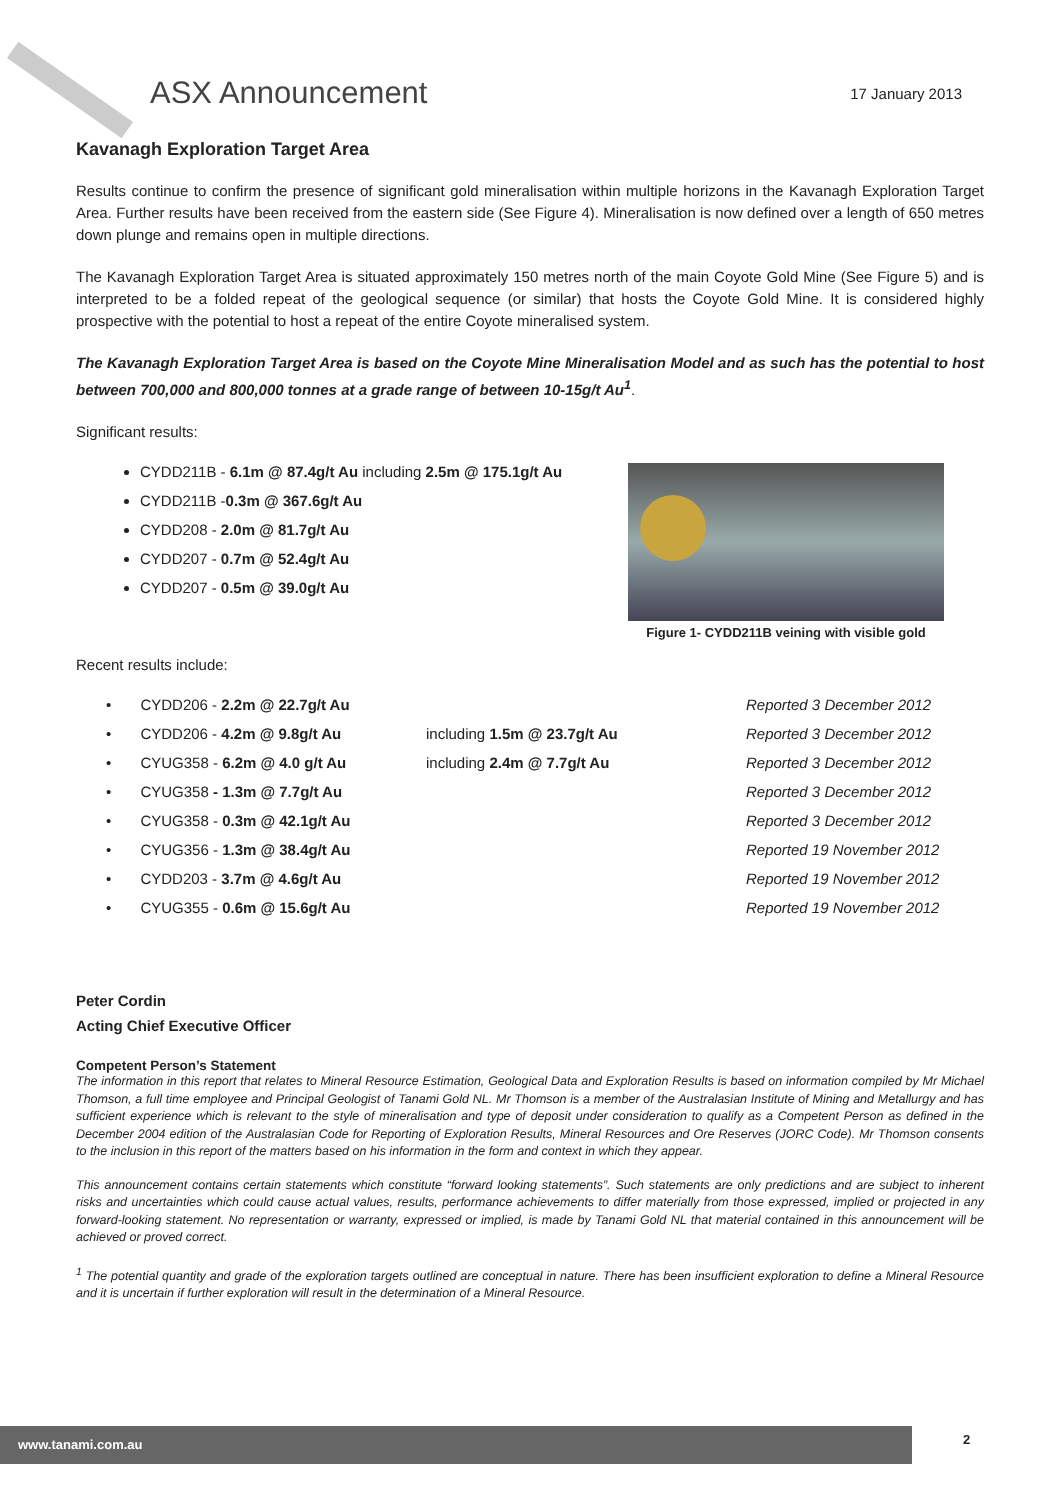ASX Announcement
17 January 2013
Kavanagh Exploration Target Area
Results continue to confirm the presence of significant gold mineralisation within multiple horizons in the Kavanagh Exploration Target Area. Further results have been received from the eastern side (See Figure 4). Mineralisation is now defined over a length of 650 metres down plunge and remains open in multiple directions.
The Kavanagh Exploration Target Area is situated approximately 150 metres north of the main Coyote Gold Mine (See Figure 5) and is interpreted to be a folded repeat of the geological sequence (or similar) that hosts the Coyote Gold Mine. It is considered highly prospective with the potential to host a repeat of the entire Coyote mineralised system.
The Kavanagh Exploration Target Area is based on the Coyote Mine Mineralisation Model and as such has the potential to host between 700,000 and 800,000 tonnes at a grade range of between 10-15g/t Au<sup>1</sup>.
Significant results:
CYDD211B - 6.1m @ 87.4g/t Au including 2.5m @ 175.1g/t Au
CYDD211B -0.3m @ 367.6g/t Au
CYDD208 - 2.0m @ 81.7g/t Au
CYDD207 - 0.7m @ 52.4g/t Au
CYDD207 - 0.5m @ 39.0g/t Au
Figure 1- CYDD211B veining with visible gold
Recent results include:
| • CYDD206 - 2.2m @ 22.7g/t Au | | Reported 3 December 2012 |
| • CYDD206 - 4.2m @ 9.8g/t Au | including 1.5m @ 23.7g/t Au | Reported 3 December 2012 |
| • CYUG358 - 6.2m @ 4.0 g/t Au | including 2.4m @ 7.7g/t Au | Reported 3 December 2012 |
| • CYUG358 - 1.3m @ 7.7g/t Au | | Reported 3 December 2012 |
| • CYUG358 - 0.3m @ 42.1g/t Au | | Reported 3 December 2012 |
| • CYUG356 - 1.3m @ 38.4g/t Au | | Reported 19 November 2012 |
| • CYDD203 - 3.7m @ 4.6g/t Au | | Reported 19 November 2012 |
| • CYUG355 - 0.6m @ 15.6g/t Au | | Reported 19 November 2012 |
Peter Cordin
Acting Chief Executive Officer
Competent Person’s Statement
The information in this report that relates to Mineral Resource Estimation, Geological Data and Exploration Results is based on information compiled by Mr Michael Thomson, a full time employee and Principal Geologist of Tanami Gold NL. Mr Thomson is a member of the Australasian Institute of Mining and Metallurgy and has sufficient experience which is relevant to the style of mineralisation and type of deposit under consideration to qualify as a Competent Person as defined in the December 2004 edition of the Australasian Code for Reporting of Exploration Results, Mineral Resources and Ore Reserves (JORC Code). Mr Thomson consents to the inclusion in this report of the matters based on his information in the form and context in which they appear.
This announcement contains certain statements which constitute “forward looking statements”. Such statements are only predictions and are subject to inherent risks and uncertainties which could cause actual values, results, performance achievements to differ materially from those expressed, implied or projected in any forward-looking statement. No representation or warranty, expressed or implied, is made by Tanami Gold NL that material contained in this announcement will be achieved or proved correct.
<sup>1</sup> The potential quantity and grade of the exploration targets outlined are conceptual in nature. There has been insufficient exploration to define a Mineral Resource and it is uncertain if further exploration will result in the determination of a Mineral Resource.
www.tanami.com.au 2